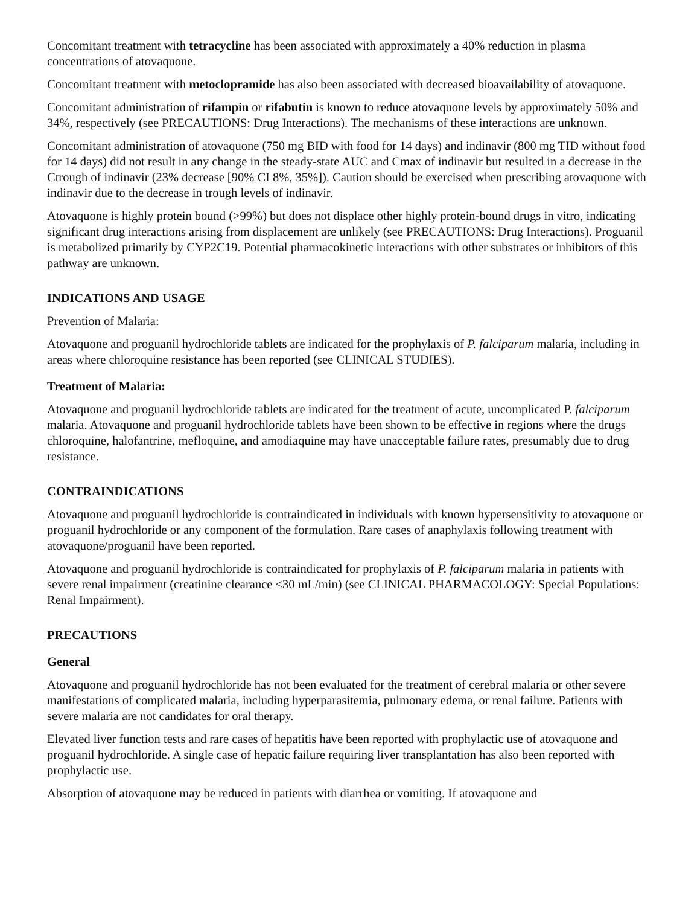Concomitant treatment with tetracycline has been associated with approximately a 40% reduction in plasma concentrations of atovaquone.
Concomitant treatment with metoclopramide has also been associated with decreased bioavailability of atovaquone.
Concomitant administration of rifampin or rifabutin is known to reduce atovaquone levels by approximately 50% and 34%, respectively (see PRECAUTIONS: Drug Interactions). The mechanisms of these interactions are unknown.
Concomitant administration of atovaquone (750 mg BID with food for 14 days) and indinavir (800 mg TID without food for 14 days) did not result in any change in the steady-state AUC and Cmax of indinavir but resulted in a decrease in the Ctrough of indinavir (23% decrease [90% CI 8%, 35%]). Caution should be exercised when prescribing atovaquone with indinavir due to the decrease in trough levels of indinavir.
Atovaquone is highly protein bound (>99%) but does not displace other highly protein-bound drugs in vitro, indicating significant drug interactions arising from displacement are unlikely (see PRECAUTIONS: Drug Interactions). Proguanil is metabolized primarily by CYP2C19. Potential pharmacokinetic interactions with other substrates or inhibitors of this pathway are unknown.
INDICATIONS AND USAGE
Prevention of Malaria:
Atovaquone and proguanil hydrochloride tablets are indicated for the prophylaxis of P. falciparum malaria, including in areas where chloroquine resistance has been reported (see CLINICAL STUDIES).
Treatment of Malaria:
Atovaquone and proguanil hydrochloride tablets are indicated for the treatment of acute, uncomplicated P. falciparum malaria. Atovaquone and proguanil hydrochloride tablets have been shown to be effective in regions where the drugs chloroquine, halofantrine, mefloquine, and amodiaquine may have unacceptable failure rates, presumably due to drug resistance.
CONTRAINDICATIONS
Atovaquone and proguanil hydrochloride is contraindicated in individuals with known hypersensitivity to atovaquone or proguanil hydrochloride or any component of the formulation. Rare cases of anaphylaxis following treatment with atovaquone/proguanil have been reported.
Atovaquone and proguanil hydrochloride is contraindicated for prophylaxis of P. falciparum malaria in patients with severe renal impairment (creatinine clearance <30 mL/min) (see CLINICAL PHARMACOLOGY: Special Populations: Renal Impairment).
PRECAUTIONS
General
Atovaquone and proguanil hydrochloride has not been evaluated for the treatment of cerebral malaria or other severe manifestations of complicated malaria, including hyperparasitemia, pulmonary edema, or renal failure. Patients with severe malaria are not candidates for oral therapy.
Elevated liver function tests and rare cases of hepatitis have been reported with prophylactic use of atovaquone and proguanil hydrochloride. A single case of hepatic failure requiring liver transplantation has also been reported with prophylactic use.
Absorption of atovaquone may be reduced in patients with diarrhea or vomiting. If atovaquone and